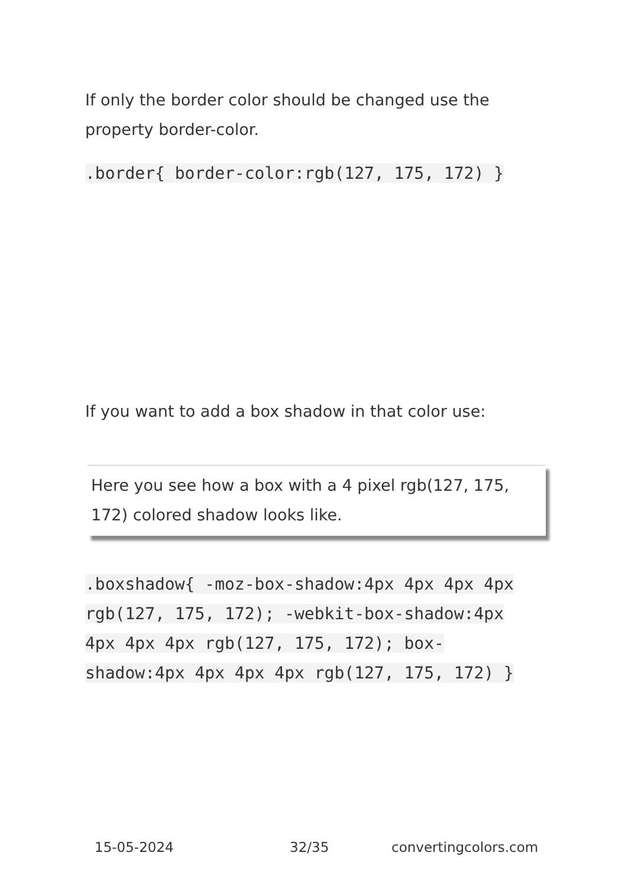If only the border color should be changed use the property border-color.
.border{ border-color:rgb(127, 175, 172) }
If you want to add a box shadow in that color use:
Here you see how a box with a 4 pixel rgb(127, 175, 172) colored shadow looks like.
.boxshadow{ -moz-box-shadow:4px 4px 4px 4px rgb(127, 175, 172); -webkit-box-shadow:4px 4px 4px 4px rgb(127, 175, 172); box-shadow:4px 4px 4px 4px rgb(127, 175, 172) }
15-05-2024 32/35 convertingcolors.com